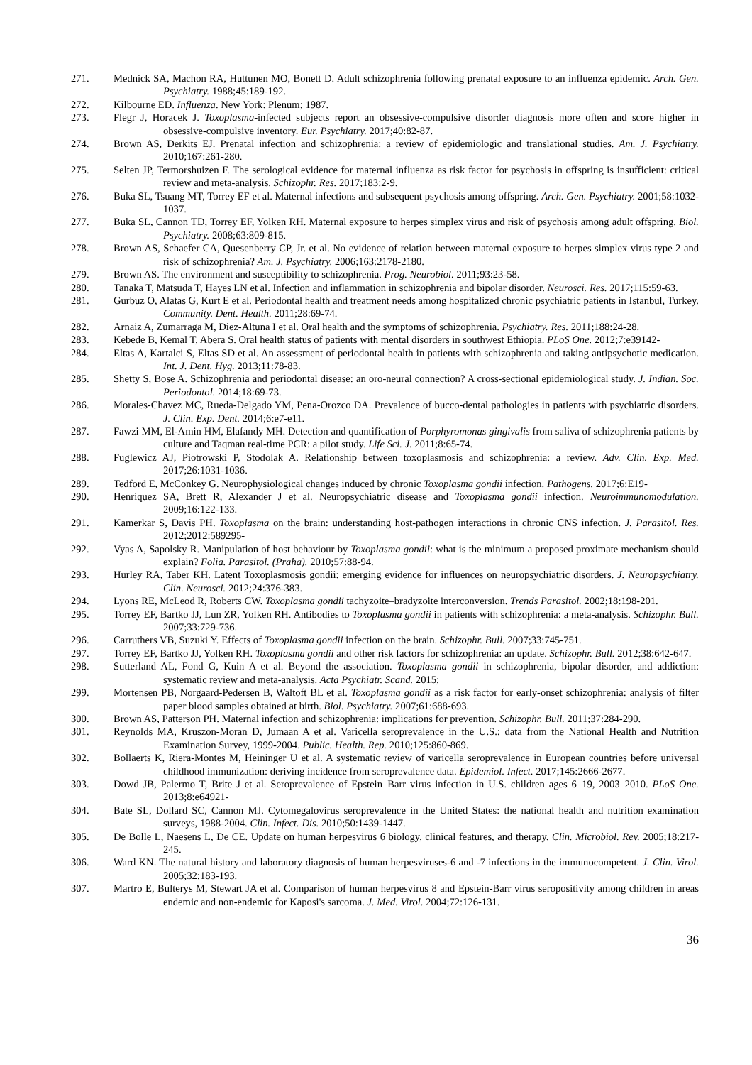271. Mednick SA, Machon RA, Huttunen MO, Bonett D. Adult schizophrenia following prenatal exposure to an influenza epidemic. Arch. Gen. Psychiatry. 1988;45:189-192.
272. Kilbourne ED. Influenza. New York: Plenum; 1987.
273. Flegr J, Horacek J. Toxoplasma-infected subjects report an obsessive-compulsive disorder diagnosis more often and score higher in obsessive-compulsive inventory. Eur. Psychiatry. 2017;40:82-87.
274. Brown AS, Derkits EJ. Prenatal infection and schizophrenia: a review of epidemiologic and translational studies. Am. J. Psychiatry. 2010;167:261-280.
275. Selten JP, Termorshuizen F. The serological evidence for maternal influenza as risk factor for psychosis in offspring is insufficient: critical review and meta-analysis. Schizophr. Res. 2017;183:2-9.
276. Buka SL, Tsuang MT, Torrey EF et al. Maternal infections and subsequent psychosis among offspring. Arch. Gen. Psychiatry. 2001;58:1032-1037.
277. Buka SL, Cannon TD, Torrey EF, Yolken RH. Maternal exposure to herpes simplex virus and risk of psychosis among adult offspring. Biol. Psychiatry. 2008;63:809-815.
278. Brown AS, Schaefer CA, Quesenberry CP, Jr. et al. No evidence of relation between maternal exposure to herpes simplex virus type 2 and risk of schizophrenia? Am. J. Psychiatry. 2006;163:2178-2180.
279. Brown AS. The environment and susceptibility to schizophrenia. Prog. Neurobiol. 2011;93:23-58.
280. Tanaka T, Matsuda T, Hayes LN et al. Infection and inflammation in schizophrenia and bipolar disorder. Neurosci. Res. 2017;115:59-63.
281. Gurbuz O, Alatas G, Kurt E et al. Periodontal health and treatment needs among hospitalized chronic psychiatric patients in Istanbul, Turkey. Community. Dent. Health. 2011;28:69-74.
282. Arnaiz A, Zumarraga M, Diez-Altuna I et al. Oral health and the symptoms of schizophrenia. Psychiatry. Res. 2011;188:24-28.
283. Kebede B, Kemal T, Abera S. Oral health status of patients with mental disorders in southwest Ethiopia. PLoS One. 2012;7:e39142-
284. Eltas A, Kartalci S, Eltas SD et al. An assessment of periodontal health in patients with schizophrenia and taking antipsychotic medication. Int. J. Dent. Hyg. 2013;11:78-83.
285. Shetty S, Bose A. Schizophrenia and periodontal disease: an oro-neural connection? A cross-sectional epidemiological study. J. Indian. Soc. Periodontol. 2014;18:69-73.
286. Morales-Chavez MC, Rueda-Delgado YM, Pena-Orozco DA. Prevalence of bucco-dental pathologies in patients with psychiatric disorders. J. Clin. Exp. Dent. 2014;6:e7-e11.
287. Fawzi MM, El-Amin HM, Elafandy MH. Detection and quantification of Porphyromonas gingivalis from saliva of schizophrenia patients by culture and Taqman real-time PCR: a pilot study. Life Sci. J. 2011;8:65-74.
288. Fuglewicz AJ, Piotrowski P, Stodolak A. Relationship between toxoplasmosis and schizophrenia: a review. Adv. Clin. Exp. Med. 2017;26:1031-1036.
289. Tedford E, McConkey G. Neurophysiological changes induced by chronic Toxoplasma gondii infection. Pathogens. 2017;6:E19-
290. Henriquez SA, Brett R, Alexander J et al. Neuropsychiatric disease and Toxoplasma gondii infection. Neuroimmunomodulation. 2009;16:122-133.
291. Kamerkar S, Davis PH. Toxoplasma on the brain: understanding host-pathogen interactions in chronic CNS infection. J. Parasitol. Res. 2012;2012:589295-
292. Vyas A, Sapolsky R. Manipulation of host behaviour by Toxoplasma gondii: what is the minimum a proposed proximate mechanism should explain? Folia. Parasitol. (Praha). 2010;57:88-94.
293. Hurley RA, Taber KH. Latent Toxoplasmosis gondii: emerging evidence for influences on neuropsychiatric disorders. J. Neuropsychiatry. Clin. Neurosci. 2012;24:376-383.
294. Lyons RE, McLeod R, Roberts CW. Toxoplasma gondii tachyzoite–bradyzoite interconversion. Trends Parasitol. 2002;18:198-201.
295. Torrey EF, Bartko JJ, Lun ZR, Yolken RH. Antibodies to Toxoplasma gondii in patients with schizophrenia: a meta-analysis. Schizophr. Bull. 2007;33:729-736.
296. Carruthers VB, Suzuki Y. Effects of Toxoplasma gondii infection on the brain. Schizophr. Bull. 2007;33:745-751.
297. Torrey EF, Bartko JJ, Yolken RH. Toxoplasma gondii and other risk factors for schizophrenia: an update. Schizophr. Bull. 2012;38:642-647.
298. Sutterland AL, Fond G, Kuin A et al. Beyond the association. Toxoplasma gondii in schizophrenia, bipolar disorder, and addiction: systematic review and meta-analysis. Acta Psychiatr. Scand. 2015;
299. Mortensen PB, Norgaard-Pedersen B, Waltoft BL et al. Toxoplasma gondii as a risk factor for early-onset schizophrenia: analysis of filter paper blood samples obtained at birth. Biol. Psychiatry. 2007;61:688-693.
300. Brown AS, Patterson PH. Maternal infection and schizophrenia: implications for prevention. Schizophr. Bull. 2011;37:284-290.
301. Reynolds MA, Kruszon-Moran D, Jumaan A et al. Varicella seroprevalence in the U.S.: data from the National Health and Nutrition Examination Survey, 1999-2004. Public. Health. Rep. 2010;125:860-869.
302. Bollaerts K, Riera-Montes M, Heininger U et al. A systematic review of varicella seroprevalence in European countries before universal childhood immunization: deriving incidence from seroprevalence data. Epidemiol. Infect. 2017;145:2666-2677.
303. Dowd JB, Palermo T, Brite J et al. Seroprevalence of Epstein–Barr virus infection in U.S. children ages 6–19, 2003–2010. PLoS One. 2013;8:e64921-
304. Bate SL, Dollard SC, Cannon MJ. Cytomegalovirus seroprevalence in the United States: the national health and nutrition examination surveys, 1988-2004. Clin. Infect. Dis. 2010;50:1439-1447.
305. De Bolle L, Naesens L, De CE. Update on human herpesvirus 6 biology, clinical features, and therapy. Clin. Microbiol. Rev. 2005;18:217-245.
306. Ward KN. The natural history and laboratory diagnosis of human herpesviruses-6 and -7 infections in the immunocompetent. J. Clin. Virol. 2005;32:183-193.
307. Martro E, Bulterys M, Stewart JA et al. Comparison of human herpesvirus 8 and Epstein-Barr virus seropositivity among children in areas endemic and non-endemic for Kaposi's sarcoma. J. Med. Virol. 2004;72:126-131.
36